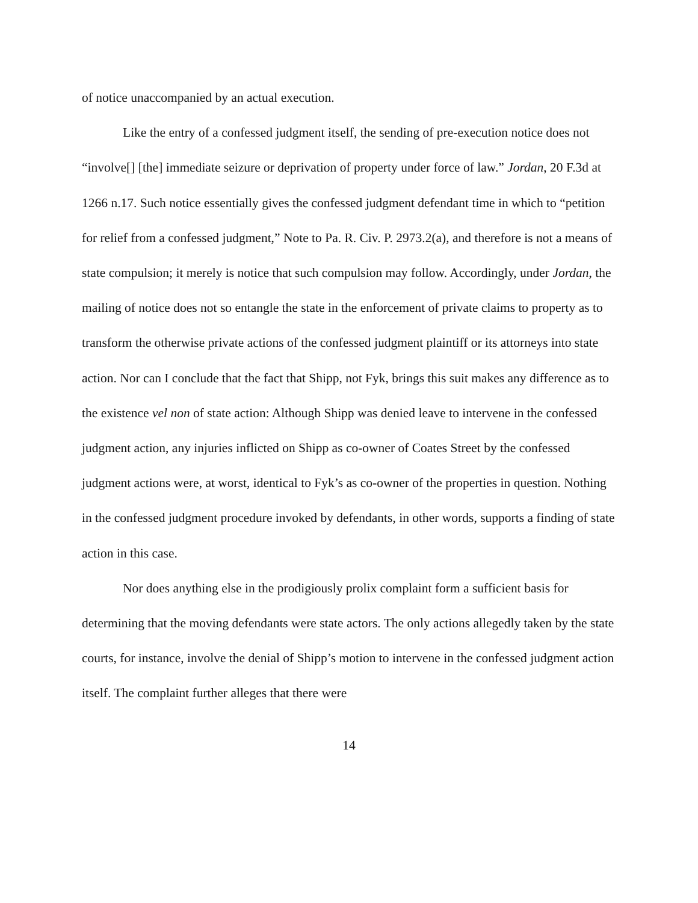of notice unaccompanied by an actual execution.
Like the entry of a confessed judgment itself, the sending of pre-execution notice does not “involve[] [the] immediate seizure or deprivation of property under force of law.” Jordan, 20 F.3d at 1266 n.17. Such notice essentially gives the confessed judgment defendant time in which to “petition for relief from a confessed judgment,” Note to Pa. R. Civ. P. 2973.2(a), and therefore is not a means of state compulsion; it merely is notice that such compulsion may follow. Accordingly, under Jordan, the mailing of notice does not so entangle the state in the enforcement of private claims to property as to transform the otherwise private actions of the confessed judgment plaintiff or its attorneys into state action. Nor can I conclude that the fact that Shipp, not Fyk, brings this suit makes any difference as to the existence vel non of state action: Although Shipp was denied leave to intervene in the confessed judgment action, any injuries inflicted on Shipp as co-owner of Coates Street by the confessed judgment actions were, at worst, identical to Fyk’s as co-owner of the properties in question. Nothing in the confessed judgment procedure invoked by defendants, in other words, supports a finding of state action in this case.
Nor does anything else in the prodigiously prolix complaint form a sufficient basis for determining that the moving defendants were state actors. The only actions allegedly taken by the state courts, for instance, involve the denial of Shipp’s motion to intervene in the confessed judgment action itself. The complaint further alleges that there were
14